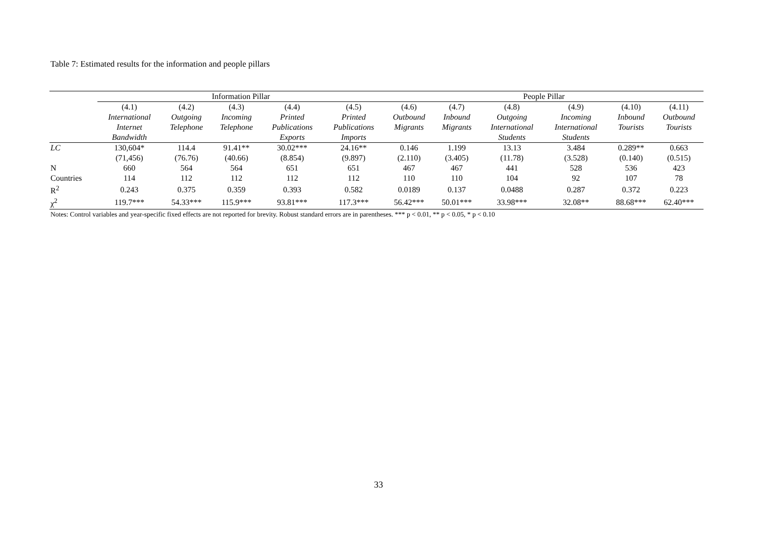Table 7: Estimated results for the information and people pillars
| | Information Pillar | | | | | People Pillar | | | | | |
| --- | --- | --- | --- | --- | --- | --- | --- | --- | --- | --- | --- |
| | (4.1) | (4.2) | (4.3) | (4.4) | (4.5) | (4.6) | (4.7) | (4.8) | (4.9) | (4.10) | (4.11) |
| | International | Outgoing | Incoming | Printed | Printed | Outbound | Inbound | Outgoing | Incoming | Inbound | Outbound |
| | Internet | Telephone | Telephone | Publications | Publications | Migrants | Migrants | International | International | Tourists | Tourists |
| | Bandwidth | | | Exports | Imports | | | Students | Students | | |
| LC | 130,604* | 114.4 | 91.41** | 30.02*** | 24.16** | 0.146 | 1.199 | 13.13 | 3.484 | 0.289** | 0.663 |
| | (71,456) | (76.76) | (40.66) | (8.854) | (9.897) | (2.110) | (3.405) | (11.78) | (3.528) | (0.140) | (0.515) |
| N | 660 | 564 | 564 | 651 | 651 | 467 | 467 | 441 | 528 | 536 | 423 |
| Countries | 114 | 112 | 112 | 112 | 112 | 110 | 110 | 104 | 92 | 107 | 78 |
| R<sup>2</sup> | 0.243 | 0.375 | 0.359 | 0.393 | 0.582 | 0.0189 | 0.137 | 0.0488 | 0.287 | 0.372 | 0.223 |
| χ<sup>2</sup> | 119.7*** | 54.33*** | 115.9*** | 93.81*** | 117.3*** | 56.42*** | 50.01*** | 33.98*** | 32.08** | 88.68*** | 62.40*** |
| Notes: Control variables and year-specific fixed effects are not reported for brevity. Robust standard errors are in parentheses. *** p < 0.01, ** p < 0.05, * p < 0.10 | | | | | | | | | | | |
33